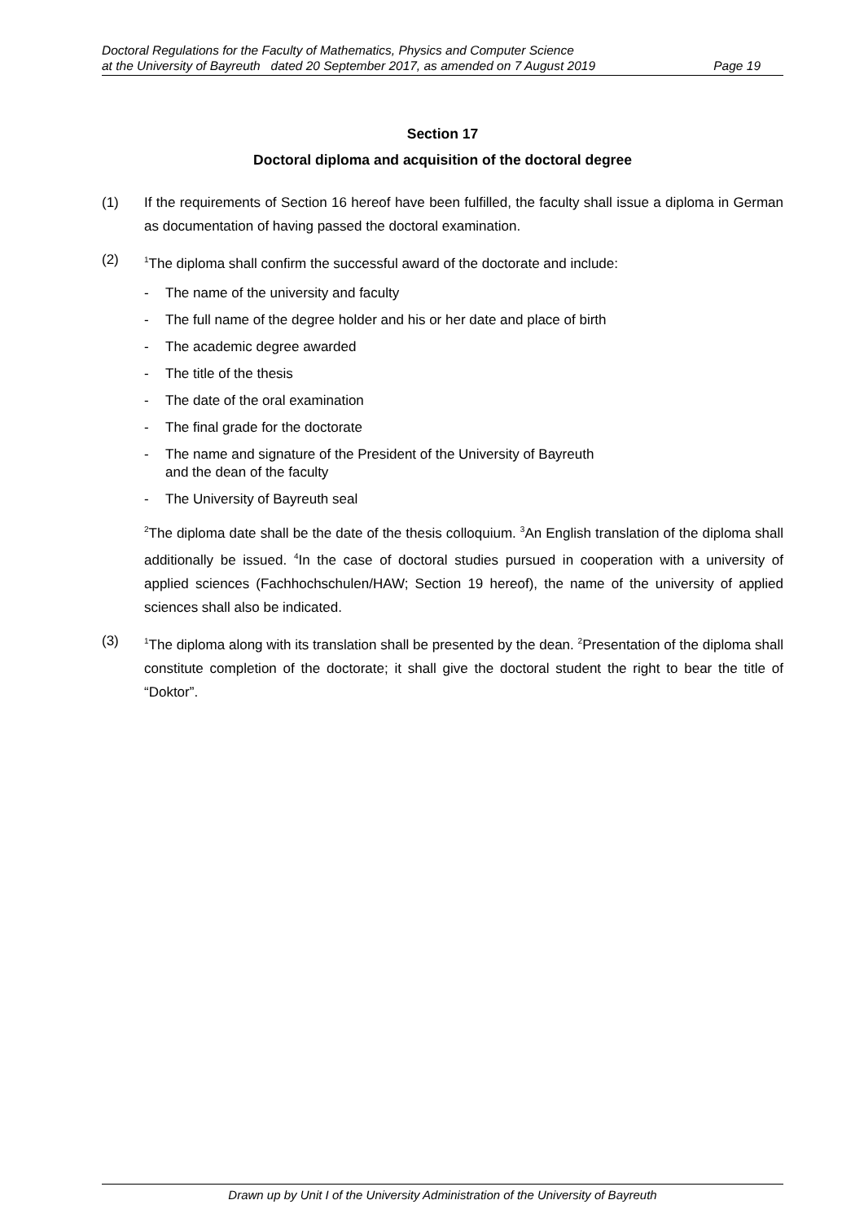Doctoral Regulations for the Faculty of Mathematics, Physics and Computer Science
at the University of Bayreuth dated 20 September 2017, as amended on 7 August 2019 Page 19
Section 17
Doctoral diploma and acquisition of the doctoral degree
(1) If the requirements of Section 16 hereof have been fulfilled, the faculty shall issue a diploma in German as documentation of having passed the doctoral examination.
(2)
<sup>1</sup> The diploma shall confirm the successful award of the doctorate and include:
- The name of the university and faculty
- The full name of the degree holder and his or her date and place of birth
- The academic degree awarded
- The title of the thesis
- The date of the oral examination
- The final grade for the doctorate
- The name and signature of the President of the University of Bayreuth
and the dean of the faculty
- The University of Bayreuth seal
<sup>2</sup> The diploma date shall be the date of the thesis colloquium. <sup>3</sup>An English translation of the diploma shall additionally be issued. <sup>4</sup>In the case of doctoral studies pursued in cooperation with a university of applied sciences (Fachhochschulen/HAW; Section 19 hereof), the name of the university of applied sciences shall also be indicated.
(3)
<sup>1</sup> The diploma along with its translation shall be presented by the dean. <sup>2</sup>Presentation of the diploma shall constitute completion of the doctorate; it shall give the doctoral student the right to bear the title of “Doktor”.
Drawn up by Unit I of the University Administration of the University of Bayreuth